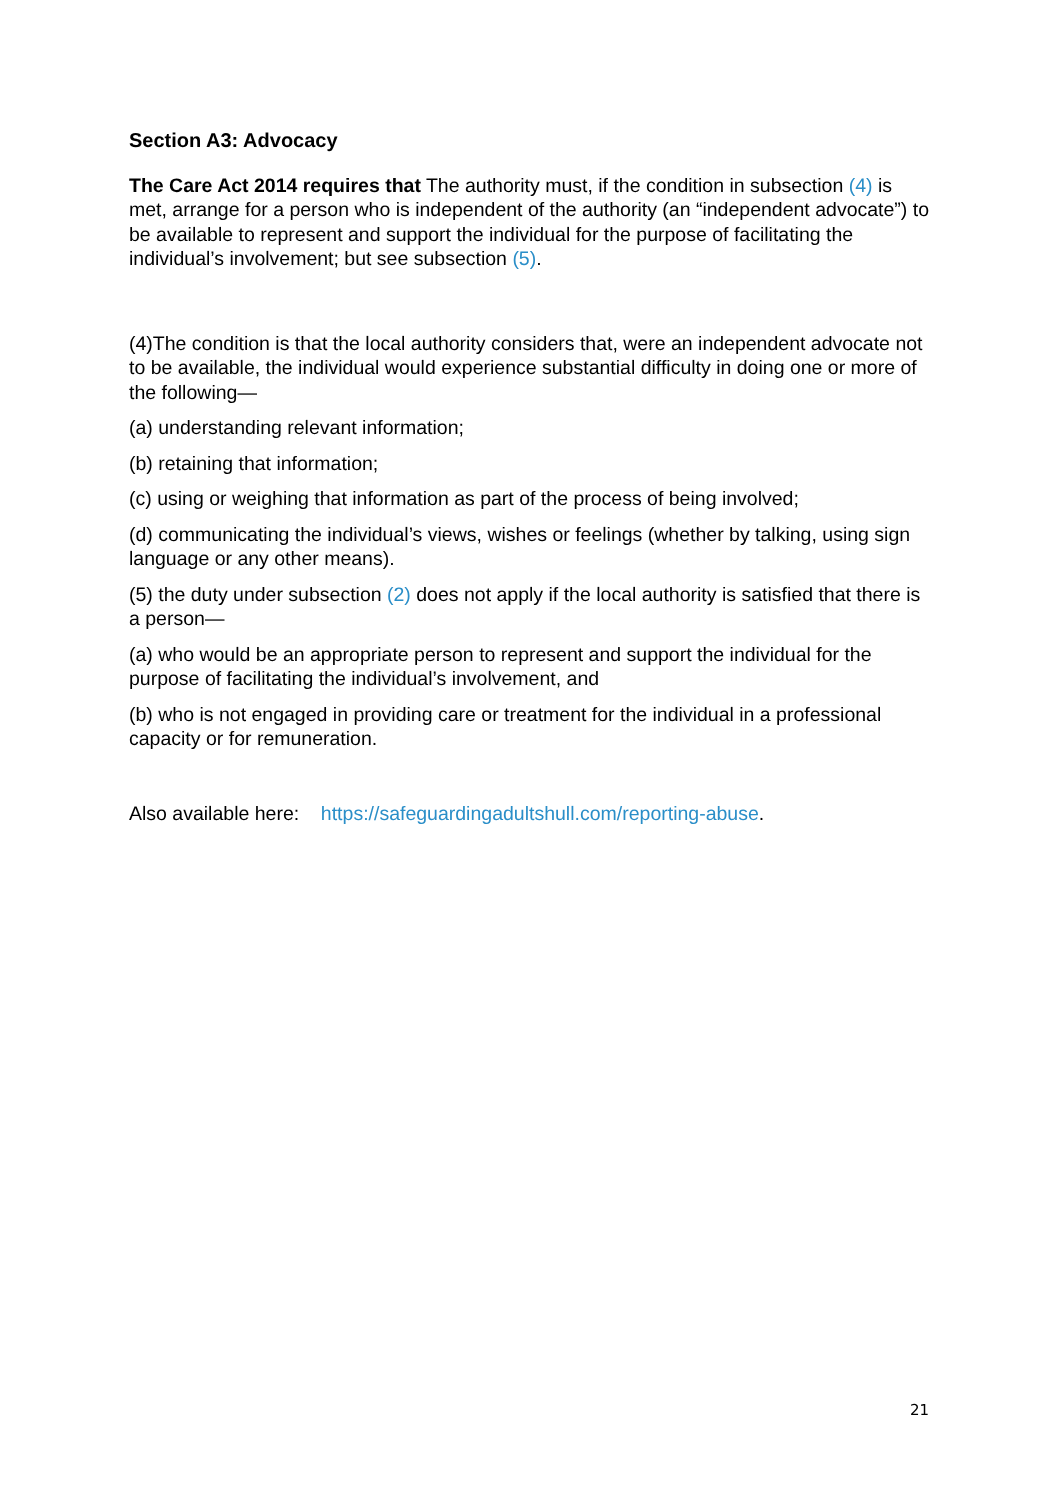Section A3: Advocacy
The Care Act 2014 requires that The authority must, if the condition in subsection (4) is met, arrange for a person who is independent of the authority (an “independent advocate”) to be available to represent and support the individual for the purpose of facilitating the individual’s involvement; but see subsection (5).
(4)The condition is that the local authority considers that, were an independent advocate not to be available, the individual would experience substantial difficulty in doing one or more of the following—
(a) understanding relevant information;
(b) retaining that information;
(c) using or weighing that information as part of the process of being involved;
(d) communicating the individual’s views, wishes or feelings (whether by talking, using sign language or any other means).
(5) the duty under subsection (2) does not apply if the local authority is satisfied that there is a person—
(a) who would be an appropriate person to represent and support the individual for the purpose of facilitating the individual’s involvement, and
(b) who is not engaged in providing care or treatment for the individual in a professional capacity or for remuneration.
Also available here: https://safeguardingadultshull.com/reporting-abuse.
21